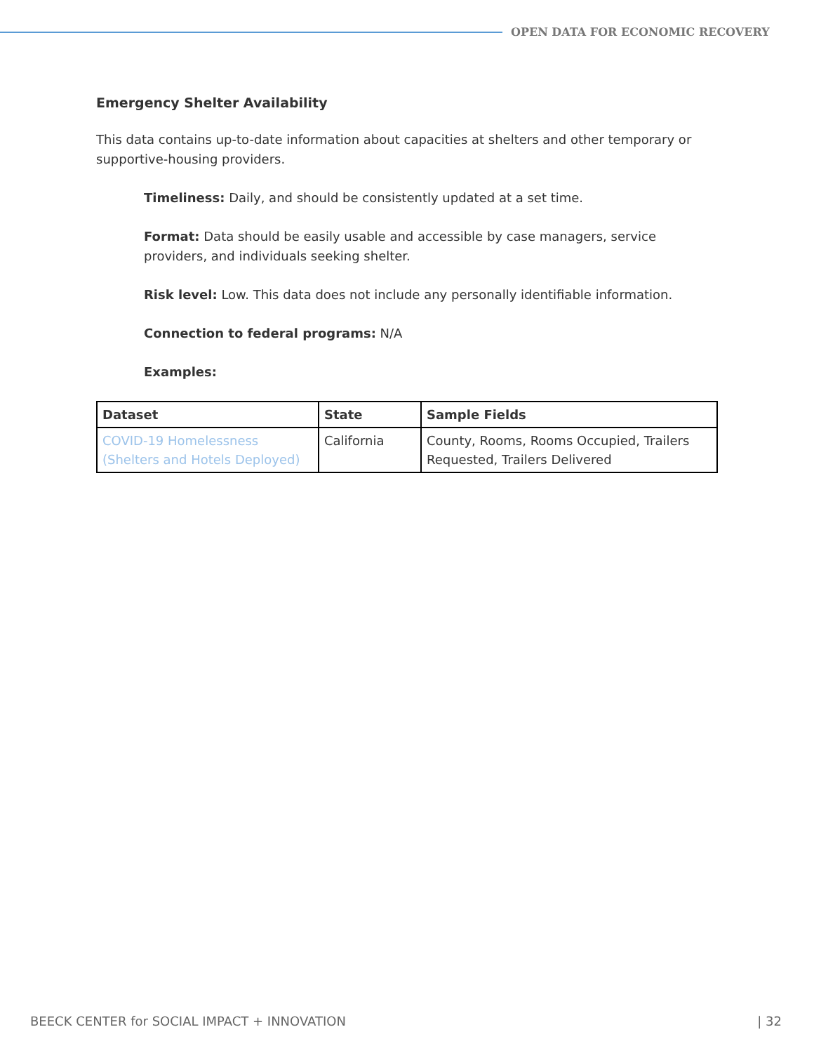OPEN DATA FOR ECONOMIC RECOVERY
Emergency Shelter Availability
This data contains up-to-date information about capacities at shelters and other temporary or supportive-housing providers.
Timeliness: Daily, and should be consistently updated at a set time.
Format: Data should be easily usable and accessible by case managers, service providers, and individuals seeking shelter.
Risk level: Low. This data does not include any personally identifiable information.
Connection to federal programs: N/A
Examples:
| Dataset | State | Sample Fields |
| --- | --- | --- |
| COVID-19 Homelessness (Shelters and Hotels Deployed) | California | County, Rooms, Rooms Occupied, Trailers Requested, Trailers Delivered |
BEECK CENTER for SOCIAL IMPACT + INNOVATION | 32